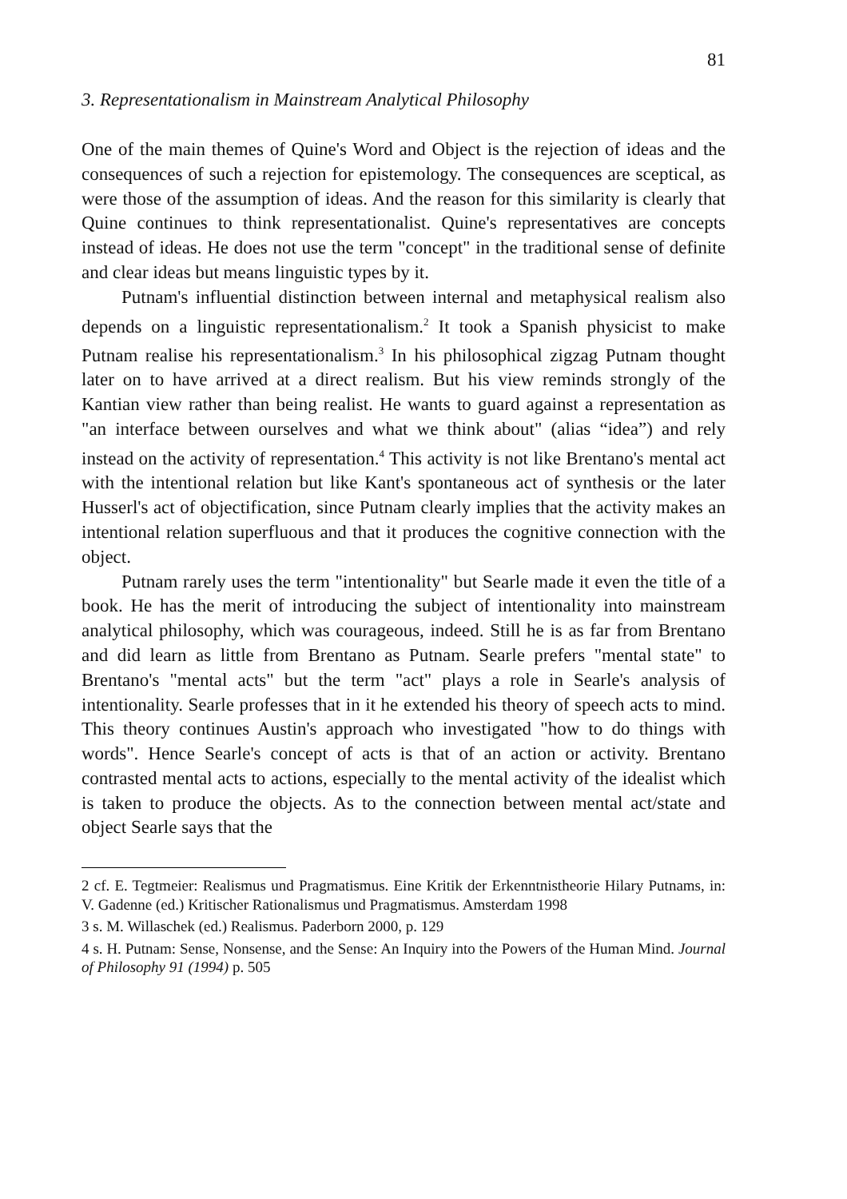81
3. Representationalism in Mainstream Analytical Philosophy
One of the main themes of Quine's Word and Object is the rejection of ideas and the consequences of such a rejection for epistemology. The consequences are sceptical, as were those of the assumption of ideas. And the reason for this similarity is clearly that Quine continues to think representationalist. Quine's representatives are concepts instead of ideas. He does not use the term "concept" in the traditional sense of definite and clear ideas but means linguistic types by it.
Putnam's influential distinction between internal and metaphysical realism also depends on a linguistic representationalism.<sup>2</sup> It took a Spanish physicist to make Putnam realise his representationalism.<sup>3</sup> In his philosophical zigzag Putnam thought later on to have arrived at a direct realism. But his view reminds strongly of the Kantian view rather than being realist. He wants to guard against a representation as "an interface between ourselves and what we think about" (alias “idea”) and rely instead on the activity of representation.<sup>4</sup> This activity is not like Brentano's mental act with the intentional relation but like Kant's spontaneous act of synthesis or the later Husserl's act of objectification, since Putnam clearly implies that the activity makes an intentional relation superfluous and that it produces the cognitive connection with the object.
Putnam rarely uses the term "intentionality" but Searle made it even the title of a book. He has the merit of introducing the subject of intentionality into mainstream analytical philosophy, which was courageous, indeed. Still he is as far from Brentano and did learn as little from Brentano as Putnam. Searle prefers "mental state" to Brentano's "mental acts" but the term "act" plays a role in Searle's analysis of intentionality. Searle professes that in it he extended his theory of speech acts to mind. This theory continues Austin's approach who investigated "how to do things with words". Hence Searle's concept of acts is that of an action or activity. Brentano contrasted mental acts to actions, especially to the mental activity of the idealist which is taken to produce the objects. As to the connection between mental act/state and object Searle says that the
2 cf. E. Tegtmeier: Realismus und Pragmatismus. Eine Kritik der Erkenntnistheorie Hilary Putnams, in: V. Gadenne (ed.) Kritischer Rationalismus und Pragmatismus. Amsterdam 1998
3 s. M. Willaschek (ed.) Realismus. Paderborn 2000, p. 129
4 s. H. Putnam: Sense, Nonsense, and the Sense: An Inquiry into the Powers of the Human Mind. Journal of Philosophy 91 (1994) p. 505